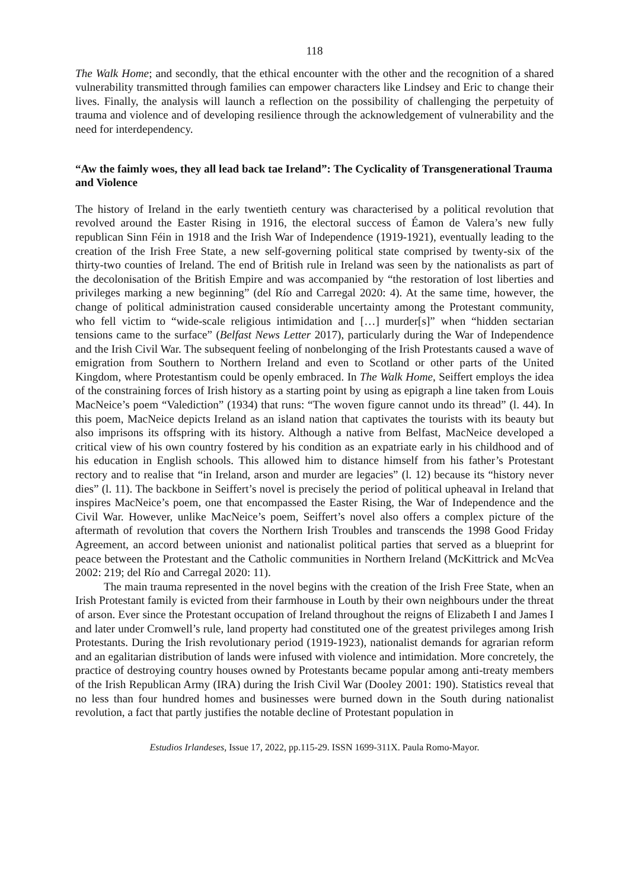118
The Walk Home; and secondly, that the ethical encounter with the other and the recognition of a shared vulnerability transmitted through families can empower characters like Lindsey and Eric to change their lives. Finally, the analysis will launch a reflection on the possibility of challenging the perpetuity of trauma and violence and of developing resilience through the acknowledgement of vulnerability and the need for interdependency.
“Aw the faimly woes, they all lead back tae Ireland”: The Cyclicality of Transgenerational Trauma and Violence
The history of Ireland in the early twentieth century was characterised by a political revolution that revolved around the Easter Rising in 1916, the electoral success of Éamon de Valera’s new fully republican Sinn Féin in 1918 and the Irish War of Independence (1919-1921), eventually leading to the creation of the Irish Free State, a new self-governing political state comprised by twenty-six of the thirty-two counties of Ireland. The end of British rule in Ireland was seen by the nationalists as part of the decolonisation of the British Empire and was accompanied by “the restoration of lost liberties and privileges marking a new beginning” (del Río and Carregal 2020: 4). At the same time, however, the change of political administration caused considerable uncertainty among the Protestant community, who fell victim to “wide-scale religious intimidation and […] murder[s]” when “hidden sectarian tensions came to the surface” (Belfast News Letter 2017), particularly during the War of Independence and the Irish Civil War. The subsequent feeling of nonbelonging of the Irish Protestants caused a wave of emigration from Southern to Northern Ireland and even to Scotland or other parts of the United Kingdom, where Protestantism could be openly embraced. In The Walk Home, Seiffert employs the idea of the constraining forces of Irish history as a starting point by using as epigraph a line taken from Louis MacNeice’s poem “Valediction” (1934) that runs: “The woven figure cannot undo its thread” (l. 44). In this poem, MacNeice depicts Ireland as an island nation that captivates the tourists with its beauty but also imprisons its offspring with its history. Although a native from Belfast, MacNeice developed a critical view of his own country fostered by his condition as an expatriate early in his childhood and of his education in English schools. This allowed him to distance himself from his father’s Protestant rectory and to realise that “in Ireland, arson and murder are legacies” (l. 12) because its “history never dies” (l. 11). The backbone in Seiffert’s novel is precisely the period of political upheaval in Ireland that inspires MacNeice’s poem, one that encompassed the Easter Rising, the War of Independence and the Civil War. However, unlike MacNeice’s poem, Seiffert’s novel also offers a complex picture of the aftermath of revolution that covers the Northern Irish Troubles and transcends the 1998 Good Friday Agreement, an accord between unionist and nationalist political parties that served as a blueprint for peace between the Protestant and the Catholic communities in Northern Ireland (McKittrick and McVea 2002: 219; del Río and Carregal 2020: 11).
The main trauma represented in the novel begins with the creation of the Irish Free State, when an Irish Protestant family is evicted from their farmhouse in Louth by their own neighbours under the threat of arson. Ever since the Protestant occupation of Ireland throughout the reigns of Elizabeth I and James I and later under Cromwell’s rule, land property had constituted one of the greatest privileges among Irish Protestants. During the Irish revolutionary period (1919-1923), nationalist demands for agrarian reform and an egalitarian distribution of lands were infused with violence and intimidation. More concretely, the practice of destroying country houses owned by Protestants became popular among anti-treaty members of the Irish Republican Army (IRA) during the Irish Civil War (Dooley 2001: 190). Statistics reveal that no less than four hundred homes and businesses were burned down in the South during nationalist revolution, a fact that partly justifies the notable decline of Protestant population in
Estudios Irlandeses, Issue 17, 2022, pp.115-29. ISSN 1699-311X. Paula Romo-Mayor.